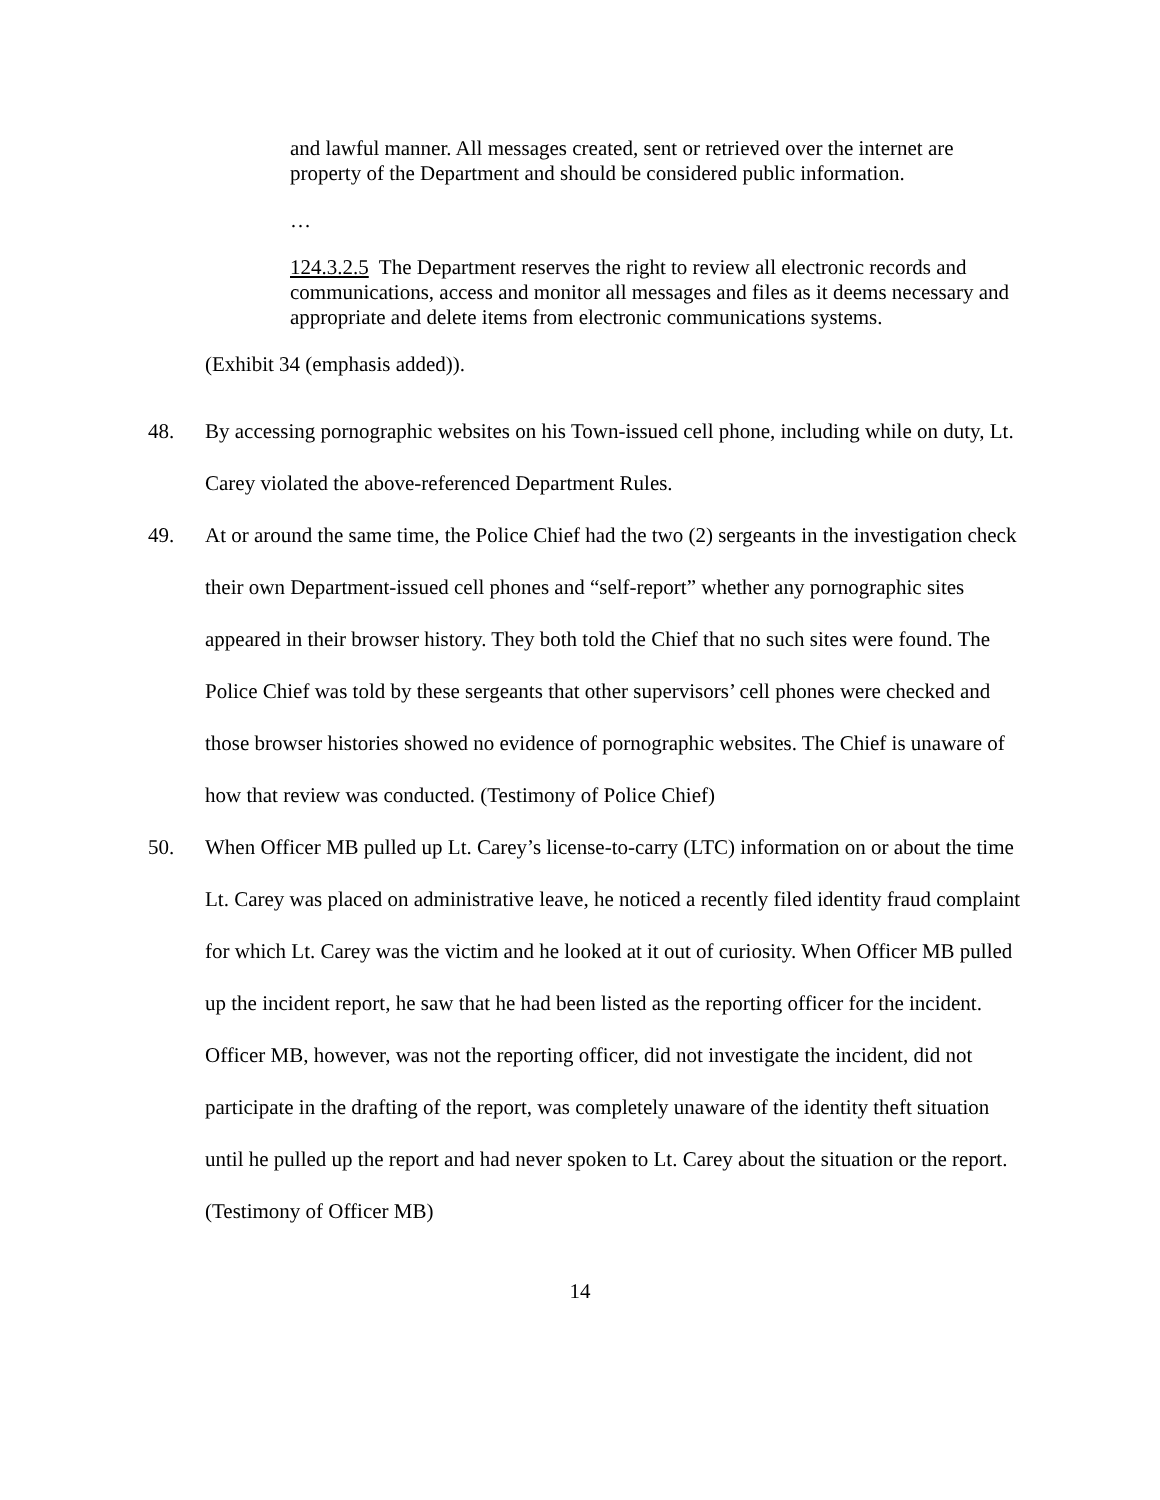and lawful manner. All messages created, sent or retrieved over the internet are property of the Department and should be considered public information.
…
124.3.2.5 The Department reserves the right to review all electronic records and communications, access and monitor all messages and files as it deems necessary and appropriate and delete items from electronic communications systems.
(Exhibit 34 (emphasis added)).
48. By accessing pornographic websites on his Town-issued cell phone, including while on duty, Lt. Carey violated the above-referenced Department Rules.
49. At or around the same time, the Police Chief had the two (2) sergeants in the investigation check their own Department-issued cell phones and “self-report” whether any pornographic sites appeared in their browser history. They both told the Chief that no such sites were found. The Police Chief was told by these sergeants that other supervisors’ cell phones were checked and those browser histories showed no evidence of pornographic websites. The Chief is unaware of how that review was conducted. (Testimony of Police Chief)
50. When Officer MB pulled up Lt. Carey’s license-to-carry (LTC) information on or about the time Lt. Carey was placed on administrative leave, he noticed a recently filed identity fraud complaint for which Lt. Carey was the victim and he looked at it out of curiosity. When Officer MB pulled up the incident report, he saw that he had been listed as the reporting officer for the incident. Officer MB, however, was not the reporting officer, did not investigate the incident, did not participate in the drafting of the report, was completely unaware of the identity theft situation until he pulled up the report and had never spoken to Lt. Carey about the situation or the report. (Testimony of Officer MB)
14